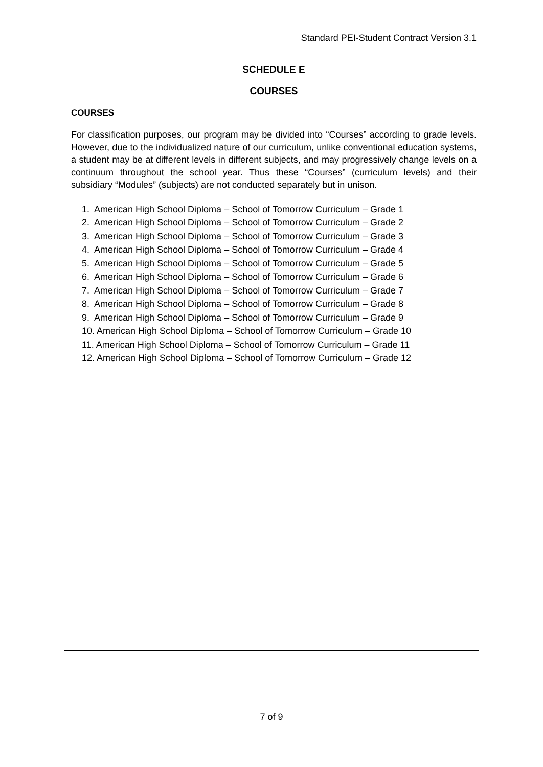Standard PEI-Student Contract Version 3.1
SCHEDULE E
COURSES
COURSES
For classification purposes, our program may be divided into “Courses” according to grade levels. However, due to the individualized nature of our curriculum, unlike conventional education systems, a student may be at different levels in different subjects, and may progressively change levels on a continuum throughout the school year. Thus these “Courses” (curriculum levels) and their subsidiary “Modules” (subjects) are not conducted separately but in unison.
1. American High School Diploma – School of Tomorrow Curriculum – Grade 1
2. American High School Diploma – School of Tomorrow Curriculum – Grade 2
3. American High School Diploma – School of Tomorrow Curriculum – Grade 3
4. American High School Diploma – School of Tomorrow Curriculum – Grade 4
5. American High School Diploma – School of Tomorrow Curriculum – Grade 5
6. American High School Diploma – School of Tomorrow Curriculum – Grade 6
7. American High School Diploma – School of Tomorrow Curriculum – Grade 7
8. American High School Diploma – School of Tomorrow Curriculum – Grade 8
9. American High School Diploma – School of Tomorrow Curriculum – Grade 9
10. American High School Diploma – School of Tomorrow Curriculum – Grade 10
11. American High School Diploma – School of Tomorrow Curriculum – Grade 11
12. American High School Diploma – School of Tomorrow Curriculum – Grade 12
7 of 9